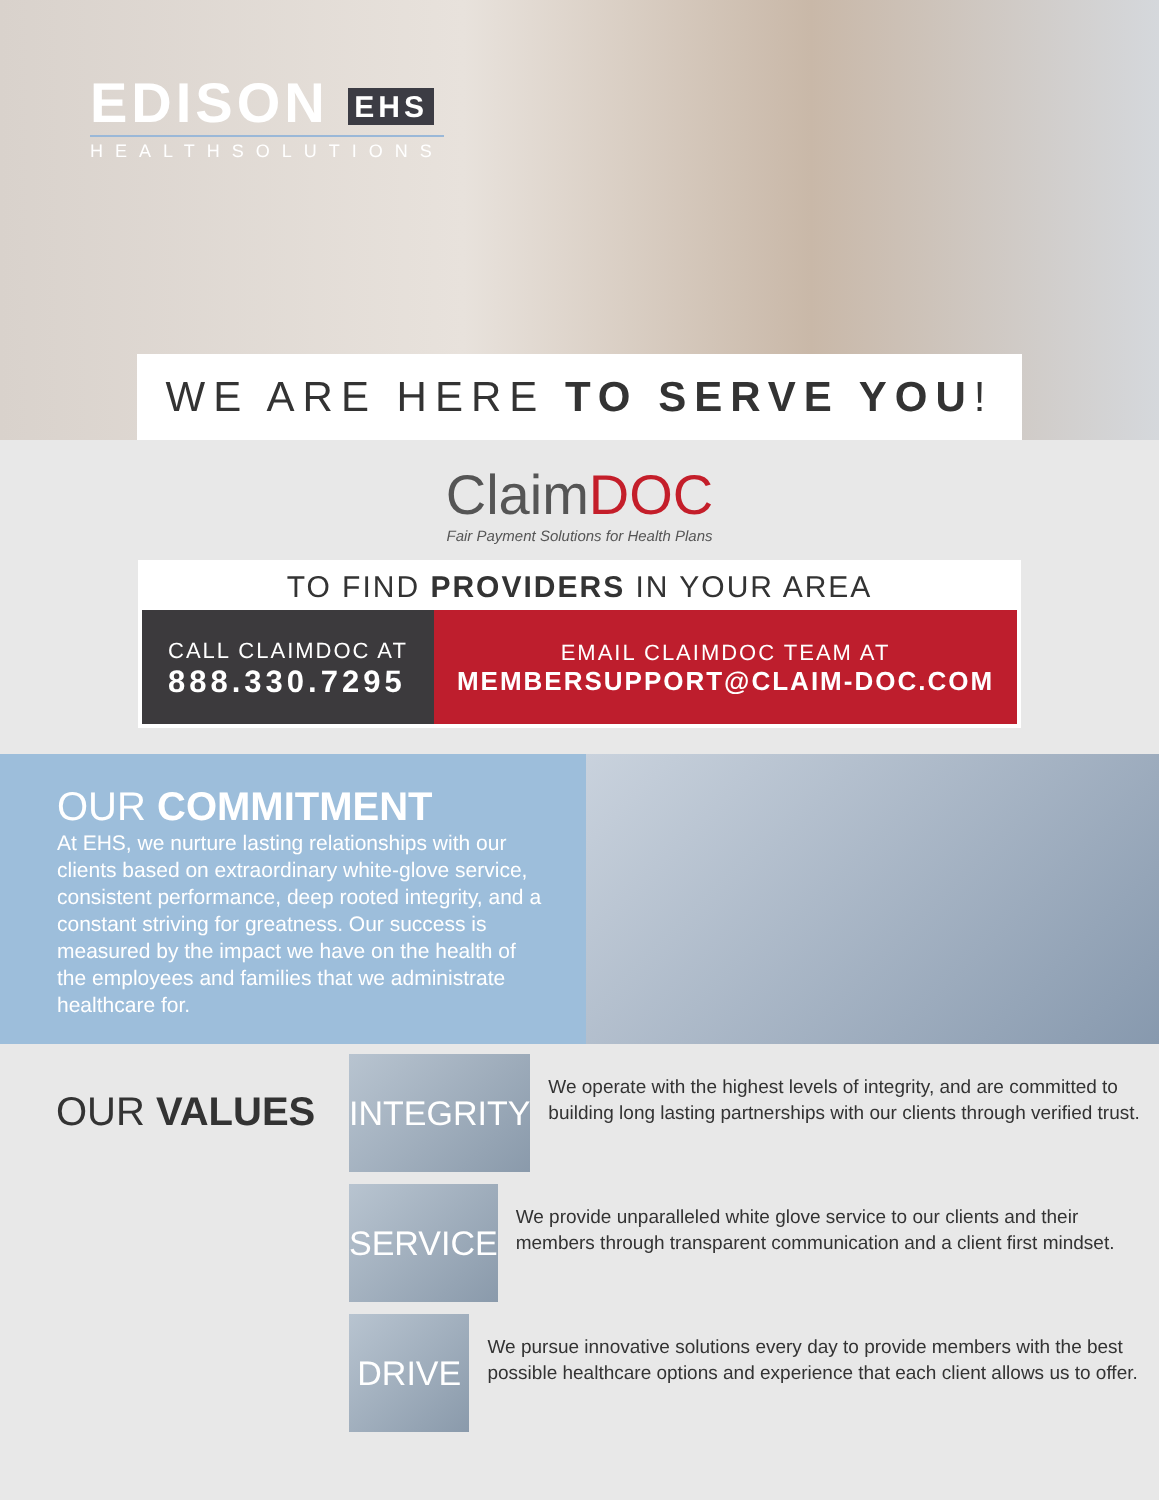EDISON EHS
HEALTHSOLUTIONS
WE ARE HERE TO SERVE YOU!
ClaimDOC
Fair Payment Solutions for Health Plans
TO FIND PROVIDERS IN YOUR AREA
CALL CLAIMDOC AT
888.330.7295
EMAIL CLAIMDOC TEAM AT
MEMBERSUPPORT@CLAIM-DOC.COM
OUR COMMITMENT
At EHS, we nurture lasting relationships with our clients based on extraordinary white-glove service, consistent performance, deep rooted integrity, and a constant striving for greatness. Our success is measured by the impact we have on the health of the employees and families that we administrate healthcare for.
OUR VALUES
INTEGRITY
We operate with the highest levels of integrity, and are committed to building long lasting partnerships with our clients through verified trust.
SERVICE
We provide unparalleled white glove service to our clients and their members through transparent communication and a client first mindset.
DRIVE
We pursue innovative solutions every day to provide members with the best possible healthcare options and experience that each client allows us to offer.